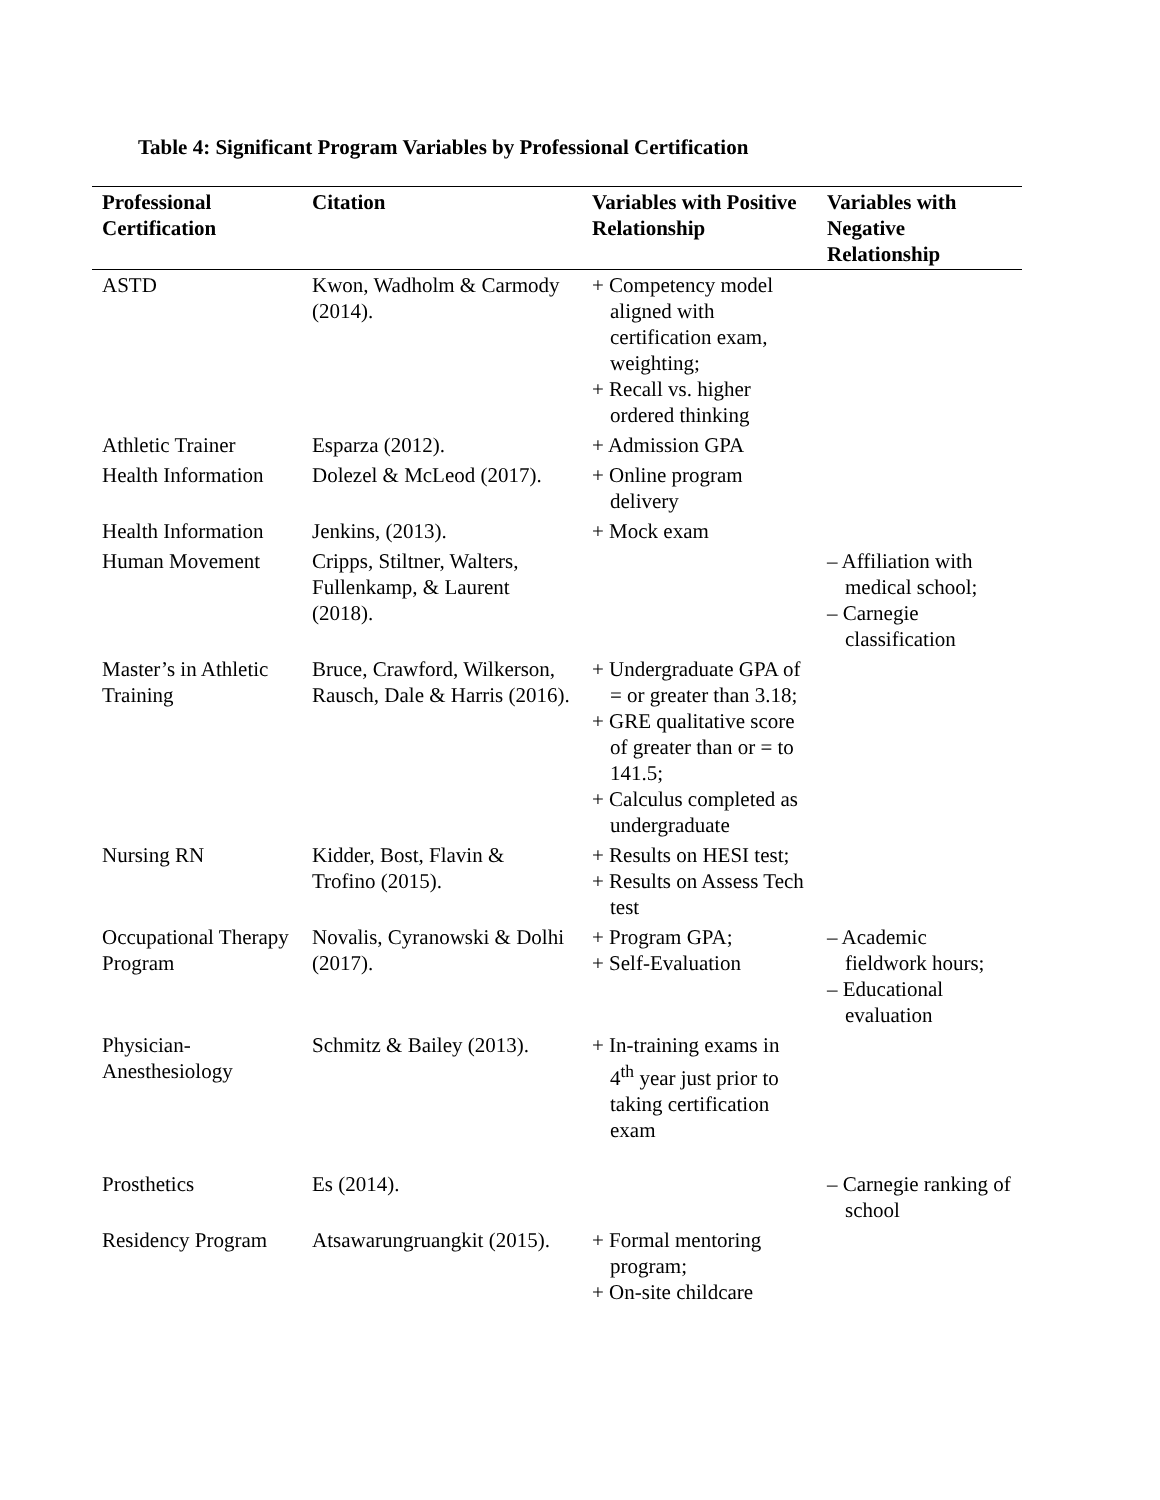Table 4: Significant Program Variables by Professional Certification
| Professional Certification | Citation | Variables with Positive Relationship | Variables with Negative Relationship |
| --- | --- | --- | --- |
| ASTD | Kwon, Wadholm & Carmody (2014). | + Competency model aligned with certification exam, weighting; + Recall vs. higher ordered thinking | |
| Athletic Trainer | Esparza (2012). | + Admission GPA | |
| Health Information | Dolezel & McLeod (2017). | + Online program delivery | |
| Health Information | Jenkins, (2013). | + Mock exam | |
| Human Movement | Cripps, Stiltner, Walters, Fullenkamp, & Laurent (2018). | | – Affiliation with medical school; – Carnegie classification |
| Master’s in Athletic Training | Bruce, Crawford, Wilkerson, Rausch, Dale & Harris (2016). | + Undergraduate GPA of = or greater than 3.18; + GRE qualitative score of greater than or = to 141.5; + Calculus completed as undergraduate | |
| Nursing RN | Kidder, Bost, Flavin & Trofino (2015). | + Results on HESI test; + Results on Assess Tech test | |
| Occupational Therapy Program | Novalis, Cyranowski & Dolhi (2017). | + Program GPA; + Self-Evaluation | – Academic fieldwork hours; – Educational evaluation |
| Physician-Anesthesiology | Schmitz & Bailey (2013). | + In-training exams in 4<sup>th</sup> year just prior to taking certification exam | |
| Prosthetics | Es (2014). | | – Carnegie ranking of school |
| Residency Program | Atsawarungruangkit (2015). | + Formal mentoring program; + On-site childcare | |